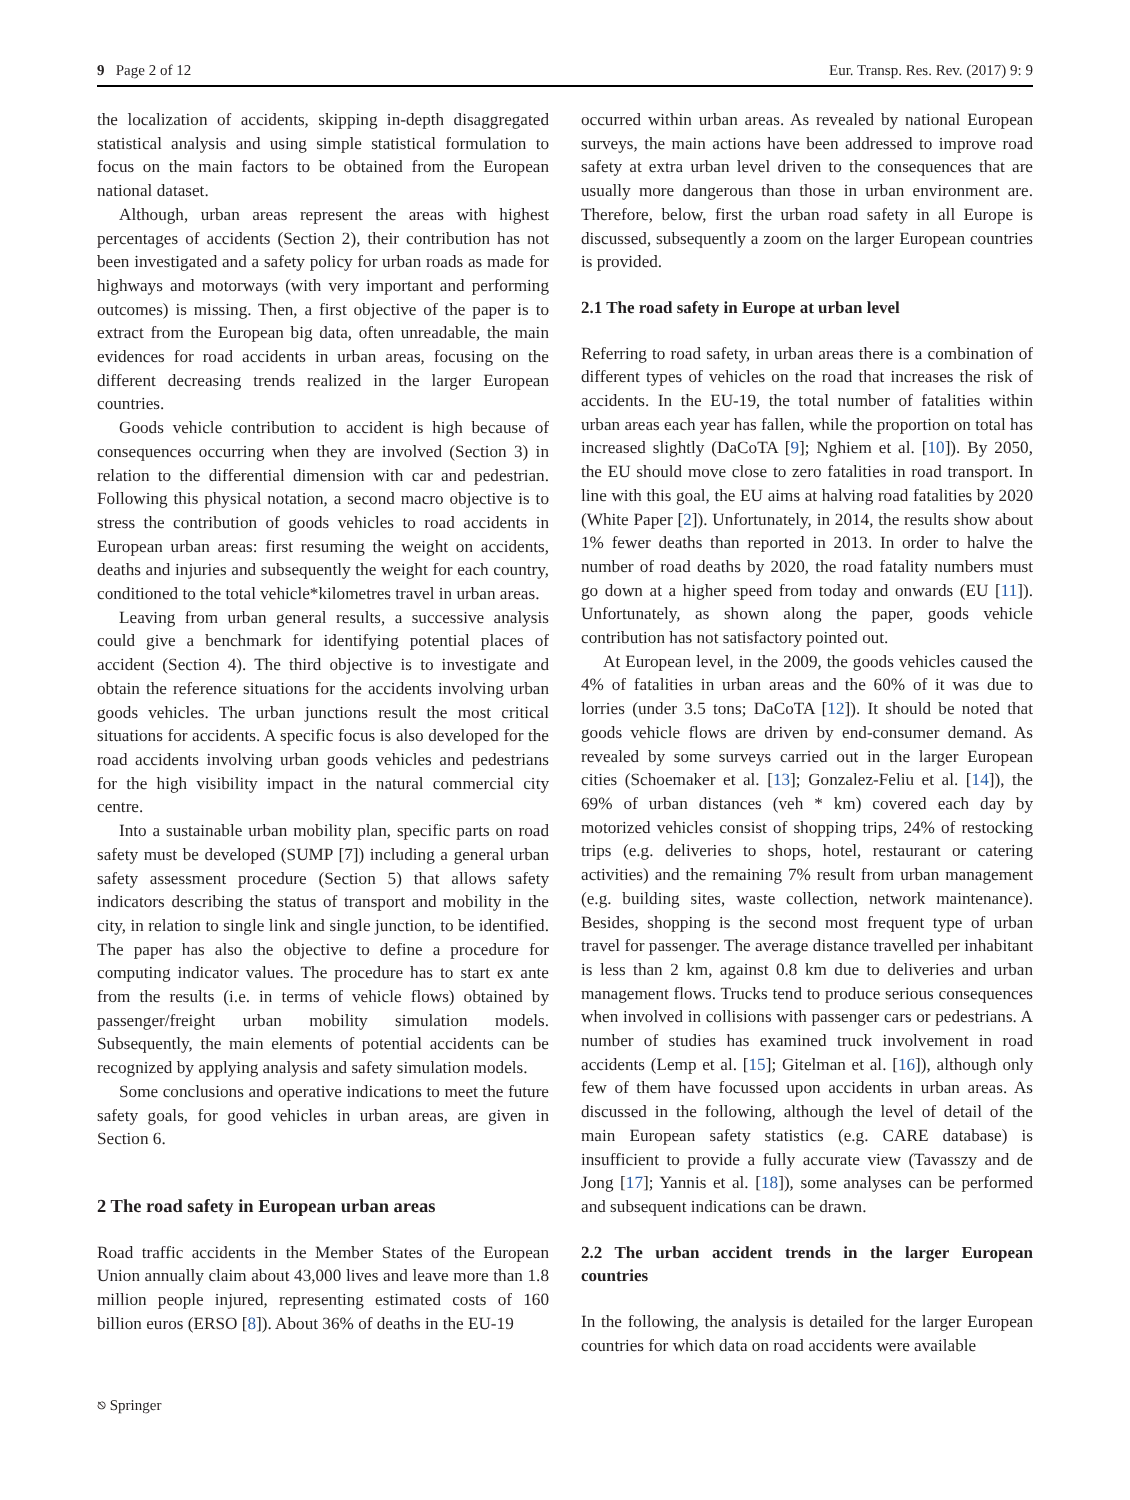9 Page 2 of 12 Eur. Transp. Res. Rev. (2017) 9: 9
the localization of accidents, skipping in-depth disaggregated statistical analysis and using simple statistical formulation to focus on the main factors to be obtained from the European national dataset.
Although, urban areas represent the areas with highest percentages of accidents (Section 2), their contribution has not been investigated and a safety policy for urban roads as made for highways and motorways (with very important and performing outcomes) is missing. Then, a first objective of the paper is to extract from the European big data, often unreadable, the main evidences for road accidents in urban areas, focusing on the different decreasing trends realized in the larger European countries.
Goods vehicle contribution to accident is high because of consequences occurring when they are involved (Section 3) in relation to the differential dimension with car and pedestrian. Following this physical notation, a second macro objective is to stress the contribution of goods vehicles to road accidents in European urban areas: first resuming the weight on accidents, deaths and injuries and subsequently the weight for each country, conditioned to the total vehicle*kilometres travel in urban areas.
Leaving from urban general results, a successive analysis could give a benchmark for identifying potential places of accident (Section 4). The third objective is to investigate and obtain the reference situations for the accidents involving urban goods vehicles. The urban junctions result the most critical situations for accidents. A specific focus is also developed for the road accidents involving urban goods vehicles and pedestrians for the high visibility impact in the natural commercial city centre.
Into a sustainable urban mobility plan, specific parts on road safety must be developed (SUMP [7]) including a general urban safety assessment procedure (Section 5) that allows safety indicators describing the status of transport and mobility in the city, in relation to single link and single junction, to be identified. The paper has also the objective to define a procedure for computing indicator values. The procedure has to start ex ante from the results (i.e. in terms of vehicle flows) obtained by passenger/freight urban mobility simulation models. Subsequently, the main elements of potential accidents can be recognized by applying analysis and safety simulation models.
Some conclusions and operative indications to meet the future safety goals, for good vehicles in urban areas, are given in Section 6.
2 The road safety in European urban areas
Road traffic accidents in the Member States of the European Union annually claim about 43,000 lives and leave more than 1.8 million people injured, representing estimated costs of 160 billion euros (ERSO [8]). About 36% of deaths in the EU-19
occurred within urban areas. As revealed by national European surveys, the main actions have been addressed to improve road safety at extra urban level driven to the consequences that are usually more dangerous than those in urban environment are. Therefore, below, first the urban road safety in all Europe is discussed, subsequently a zoom on the larger European countries is provided.
2.1 The road safety in Europe at urban level
Referring to road safety, in urban areas there is a combination of different types of vehicles on the road that increases the risk of accidents. In the EU-19, the total number of fatalities within urban areas each year has fallen, while the proportion on total has increased slightly (DaCoTA [9]; Nghiem et al. [10]). By 2050, the EU should move close to zero fatalities in road transport. In line with this goal, the EU aims at halving road fatalities by 2020 (White Paper [2]). Unfortunately, in 2014, the results show about 1% fewer deaths than reported in 2013. In order to halve the number of road deaths by 2020, the road fatality numbers must go down at a higher speed from today and onwards (EU [11]). Unfortunately, as shown along the paper, goods vehicle contribution has not satisfactory pointed out.
At European level, in the 2009, the goods vehicles caused the 4% of fatalities in urban areas and the 60% of it was due to lorries (under 3.5 tons; DaCoTA [12]). It should be noted that goods vehicle flows are driven by end-consumer demand. As revealed by some surveys carried out in the larger European cities (Schoemaker et al. [13]; Gonzalez-Feliu et al. [14]), the 69% of urban distances (veh * km) covered each day by motorized vehicles consist of shopping trips, 24% of restocking trips (e.g. deliveries to shops, hotel, restaurant or catering activities) and the remaining 7% result from urban management (e.g. building sites, waste collection, network maintenance). Besides, shopping is the second most frequent type of urban travel for passenger. The average distance travelled per inhabitant is less than 2 km, against 0.8 km due to deliveries and urban management flows. Trucks tend to produce serious consequences when involved in collisions with passenger cars or pedestrians. A number of studies has examined truck involvement in road accidents (Lemp et al. [15]; Gitelman et al. [16]), although only few of them have focussed upon accidents in urban areas. As discussed in the following, although the level of detail of the main European safety statistics (e.g. CARE database) is insufficient to provide a fully accurate view (Tavasszy and de Jong [17]; Yannis et al. [18]), some analyses can be performed and subsequent indications can be drawn.
2.2 The urban accident trends in the larger European countries
In the following, the analysis is detailed for the larger European countries for which data on road accidents were available
⎋ Springer